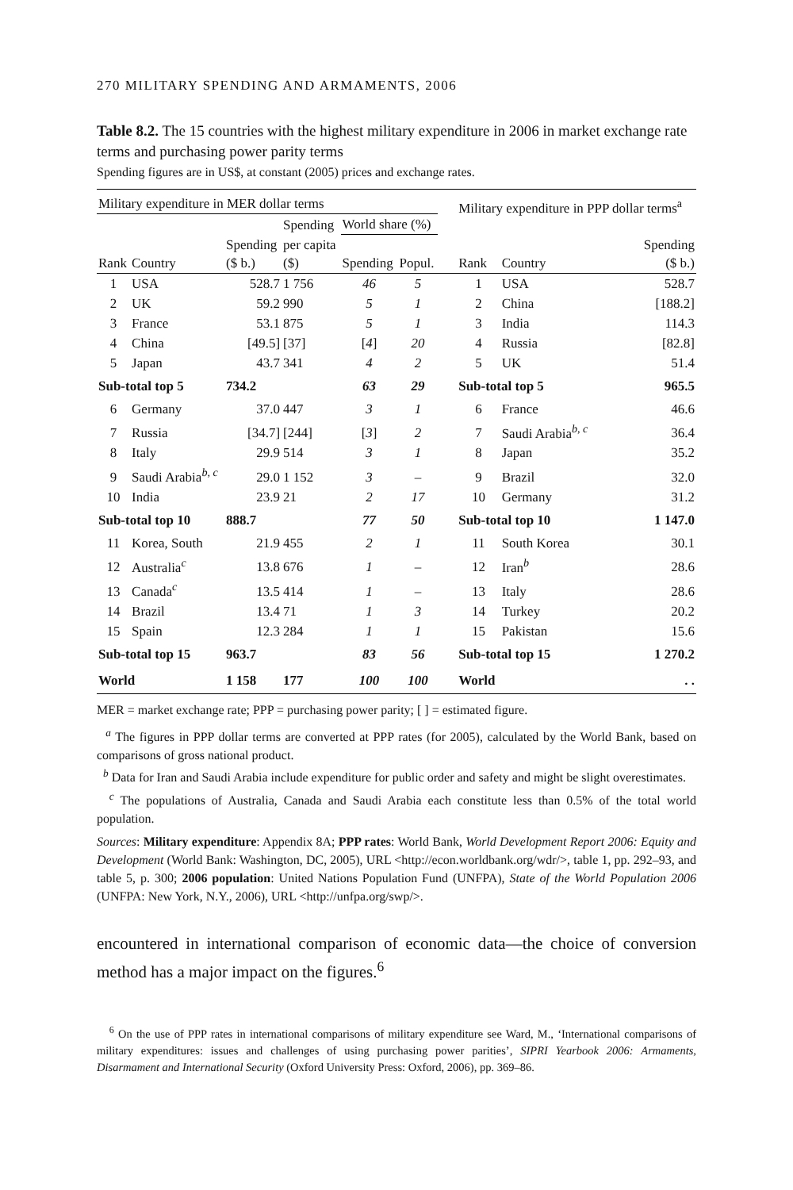270 MILITARY SPENDING AND ARMAMENTS, 2006
Table 8.2. The 15 countries with the highest military expenditure in 2006 in market exchange rate terms and purchasing power parity terms
Spending figures are in US$, at constant (2005) prices and exchange rates.
| Military expenditure in MER dollar terms | | | | | | | Military expenditure in PPP dollar terms<sup>a</sup> | | |
| --- | --- | --- | --- | --- | --- | --- | --- | --- | --- |
| | | | Spending | World share (%) | | | | | |
| Rank | Country | Spending ($ b.) | per capita ($) | Spending | Popul. | | Rank | Country | Spending ($ b.) |
| 1 | USA | 528.7 | 1 756 | 46 | 5 | | 1 | USA | 528.7 |
| 2 | UK | 59.2 | 990 | 5 | 1 | | 2 | China | [188.2] |
| 3 | France | 53.1 | 875 | 5 | 1 | | 3 | India | 114.3 |
| 4 | China | [49.5] | [37] | [ 4 ] | 20 | | 4 | Russia | [82.8] |
| 5 | Japan | 43.7 | 341 | 4 | 2 | | 5 | UK | 51.4 |
| Sub-total top 5 | | 734.2 | | 63 | 29 | | Sub-total top 5 | | 965.5 |
| 6 | Germany | 37.0 | 447 | 3 | 1 | | 6 | France | 46.6 |
| 7 | Russia | [34.7] | [244] | [ 3 ] | 2 | | 7 | Saudi Arabia<sup>b, c</sup> | 36.4 |
| 8 | Italy | 29.9 | 514 | 3 | 1 | | 8 | Japan | 35.2 |
| 9 | Saudi Arabia<sup>b, c</sup> | 29.0 | 1 152 | 3 | – | | 9 | Brazil | 32.0 |
| 10 | India | 23.9 | 21 | 2 | 17 | | 10 | Germany | 31.2 |
| Sub-total top 10 | | 888.7 | | 77 | 50 | | Sub-total top 10 | | 1 147.0 |
| 11 | Korea, South | 21.9 | 455 | 2 | 1 | | 11 | South Korea | 30.1 |
| 12 | Australia<sup>c</sup> | 13.8 | 676 | 1 | – | | 12 | Iran<sup>b</sup> | 28.6 |
| 13 | Canada<sup>c</sup> | 13.5 | 414 | 1 | – | | 13 | Italy | 28.6 |
| 14 | Brazil | 13.4 | 71 | 1 | 3 | | 14 | Turkey | 20.2 |
| 15 | Spain | 12.3 | 284 | 1 | 1 | | 15 | Pakistan | 15.6 |
| Sub-total top 15 | | 963.7 | | 83 | 56 | | Sub-total top 15 | | 1 270.2 |
| World | | 1 158 | 177 | 100 | 100 | | World | | . . |
MER = market exchange rate; PPP = purchasing power parity; [ ] = estimated figure.
<sup>a</sup> The figures in PPP dollar terms are converted at PPP rates (for 2005), calculated by the World Bank, based on comparisons of gross national product.
<sup>b</sup> Data for Iran and Saudi Arabia include expenditure for public order and safety and might be slight overestimates.
<sup>c</sup> The populations of Australia, Canada and Saudi Arabia each constitute less than 0.5% of the total world population.
Sources: Military expenditure: Appendix 8A; PPP rates: World Bank, World Development Report 2006: Equity and Development (World Bank: Washington, DC, 2005), URL <http://econ.worldbank.org/wdr/>, table 1, pp. 292–93, and table 5, p. 300; 2006 population: United Nations Population Fund (UNFPA), State of the World Population 2006 (UNFPA: New York, N.Y., 2006), URL <http://unfpa.org/swp/>.
encountered in international comparison of economic data—the choice of conversion method has a major impact on the figures.<sup>6</sup>
<sup>6</sup> On the use of PPP rates in international comparisons of military expenditure see Ward, M., ‘International comparisons of military expenditures: issues and challenges of using purchasing power parities’, SIPRI Yearbook 2006: Armaments, Disarmament and International Security (Oxford University Press: Oxford, 2006), pp. 369–86.